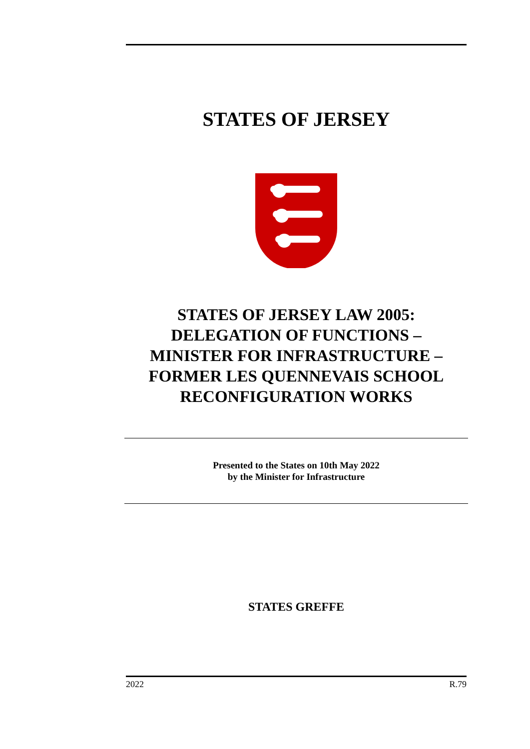STATES OF JERSEY
STATES OF JERSEY LAW 2005:
DELEGATION OF FUNCTIONS –
MINISTER FOR INFRASTRUCTURE –
FORMER LES QUENNEVAIS SCHOOL
RECONFIGURATION WORKS
Presented to the States on 10th May 2022
by the Minister for Infrastructure
STATES GREFFE
2022 R.79